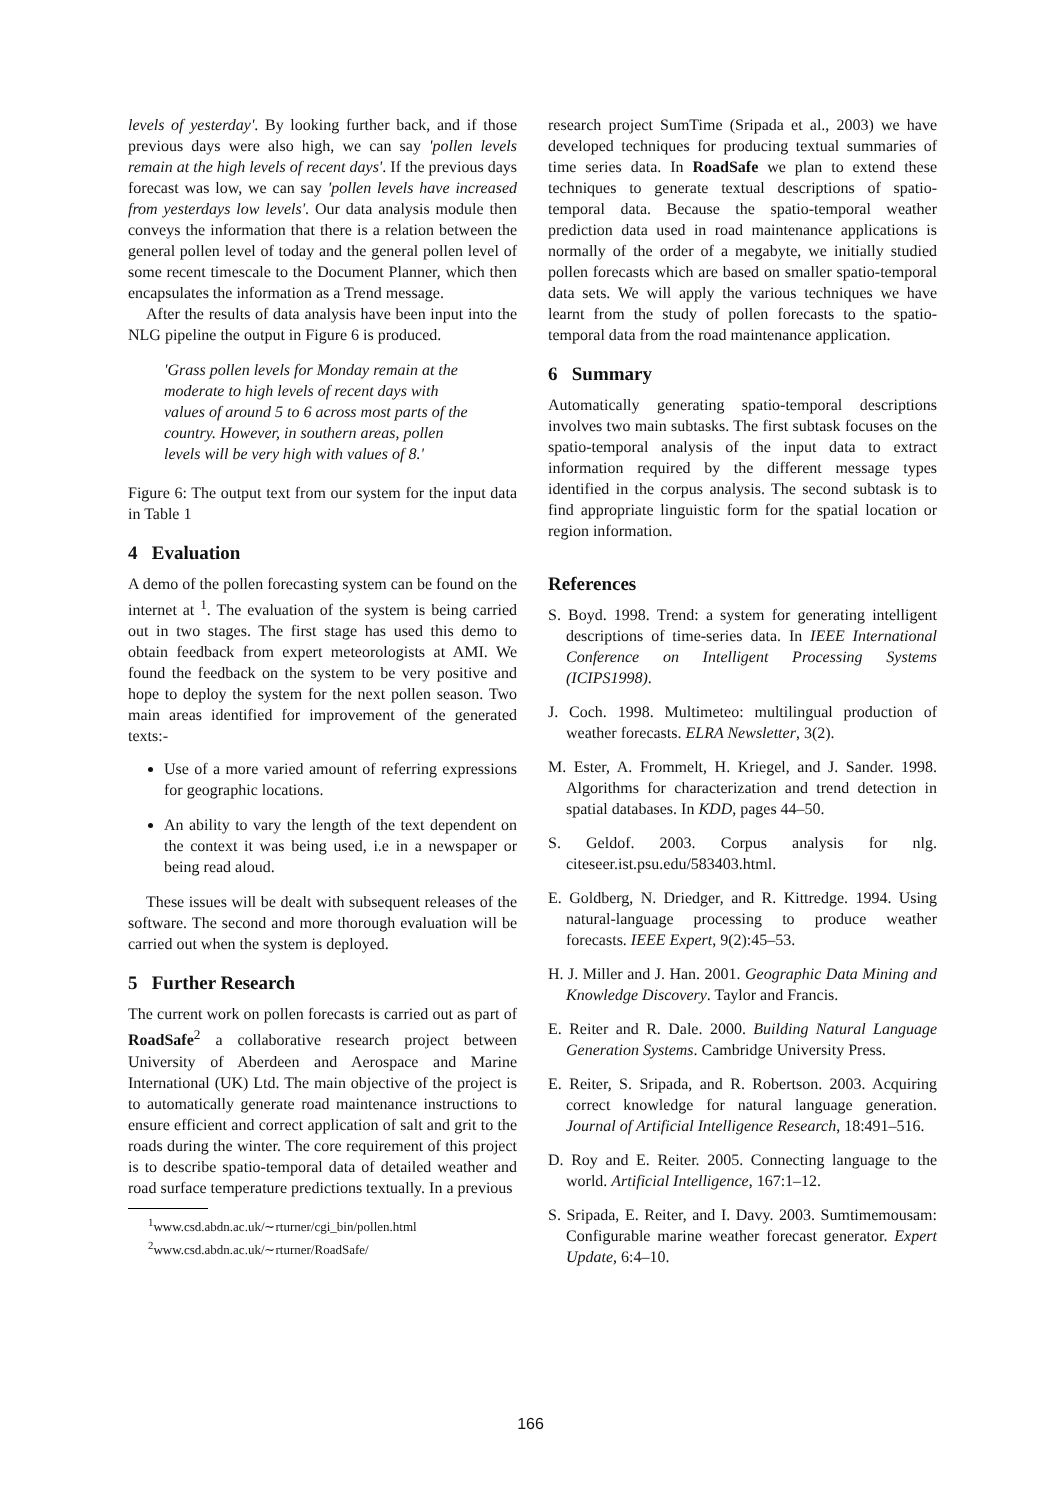levels of yesterday'. By looking further back, and if those previous days were also high, we can say 'pollen levels remain at the high levels of recent days'. If the previous days forecast was low, we can say 'pollen levels have increased from yesterdays low levels'. Our data analysis module then conveys the information that there is a relation between the general pollen level of today and the general pollen level of some recent timescale to the Document Planner, which then encapsulates the information as a Trend message.
After the results of data analysis have been input into the NLG pipeline the output in Figure 6 is produced.
'Grass pollen levels for Monday remain at the moderate to high levels of recent days with values of around 5 to 6 across most parts of the country. However, in southern areas, pollen levels will be very high with values of 8.'
Figure 6: The output text from our system for the input data in Table 1
4 Evaluation
A demo of the pollen forecasting system can be found on the internet at <sup>1</sup>. The evaluation of the system is being carried out in two stages. The first stage has used this demo to obtain feedback from expert meteorologists at AMI. We found the feedback on the system to be very positive and hope to deploy the system for the next pollen season. Two main areas identified for improvement of the generated texts:-
Use of a more varied amount of referring expressions for geographic locations.
An ability to vary the length of the text dependent on the context it was being used, i.e in a newspaper or being read aloud.
These issues will be dealt with subsequent releases of the software. The second and more thorough evaluation will be carried out when the system is deployed.
5 Further Research
The current work on pollen forecasts is carried out as part of RoadSafe<sup>2</sup> a collaborative research project between University of Aberdeen and Aerospace and Marine International (UK) Ltd. The main objective of the project is to automatically generate road maintenance instructions to ensure efficient and correct application of salt and grit to the roads during the winter. The core requirement of this project is to describe spatio-temporal data of detailed weather and road surface temperature predictions textually. In a previous
<sup>1</sup> www.csd.abdn.ac.uk/∼rturner/cgi_bin/pollen.html
<sup>2</sup> www.csd.abdn.ac.uk/∼rturner/RoadSafe/
research project SumTime (Sripada et al., 2003) we have developed techniques for producing textual summaries of time series data. In RoadSafe we plan to extend these techniques to generate textual descriptions of spatio-temporal data. Because the spatio-temporal weather prediction data used in road maintenance applications is normally of the order of a megabyte, we initially studied pollen forecasts which are based on smaller spatio-temporal data sets. We will apply the various techniques we have learnt from the study of pollen forecasts to the spatio-temporal data from the road maintenance application.
6 Summary
Automatically generating spatio-temporal descriptions involves two main subtasks. The first subtask focuses on the spatio-temporal analysis of the input data to extract information required by the different message types identified in the corpus analysis. The second subtask is to find appropriate linguistic form for the spatial location or region information.
References
S. Boyd. 1998. Trend: a system for generating intelligent descriptions of time-series data. In IEEE International Conference on Intelligent Processing Systems (ICIPS1998).
J. Coch. 1998. Multimeteo: multilingual production of weather forecasts. ELRA Newsletter, 3(2).
M. Ester, A. Frommelt, H. Kriegel, and J. Sander. 1998. Algorithms for characterization and trend detection in spatial databases. In KDD, pages 44–50.
S. Geldof. 2003. Corpus analysis for nlg. citeseer.ist.psu.edu/583403.html.
E. Goldberg, N. Driedger, and R. Kittredge. 1994. Using natural-language processing to produce weather forecasts. IEEE Expert, 9(2):45–53.
H. J. Miller and J. Han. 2001. Geographic Data Mining and Knowledge Discovery. Taylor and Francis.
E. Reiter and R. Dale. 2000. Building Natural Language Generation Systems. Cambridge University Press.
E. Reiter, S. Sripada, and R. Robertson. 2003. Acquiring correct knowledge for natural language generation. Journal of Artificial Intelligence Research, 18:491–516.
D. Roy and E. Reiter. 2005. Connecting language to the world. Artificial Intelligence, 167:1–12.
S. Sripada, E. Reiter, and I. Davy. 2003. Sumtimemousam: Configurable marine weather forecast generator. Expert Update, 6:4–10.
166